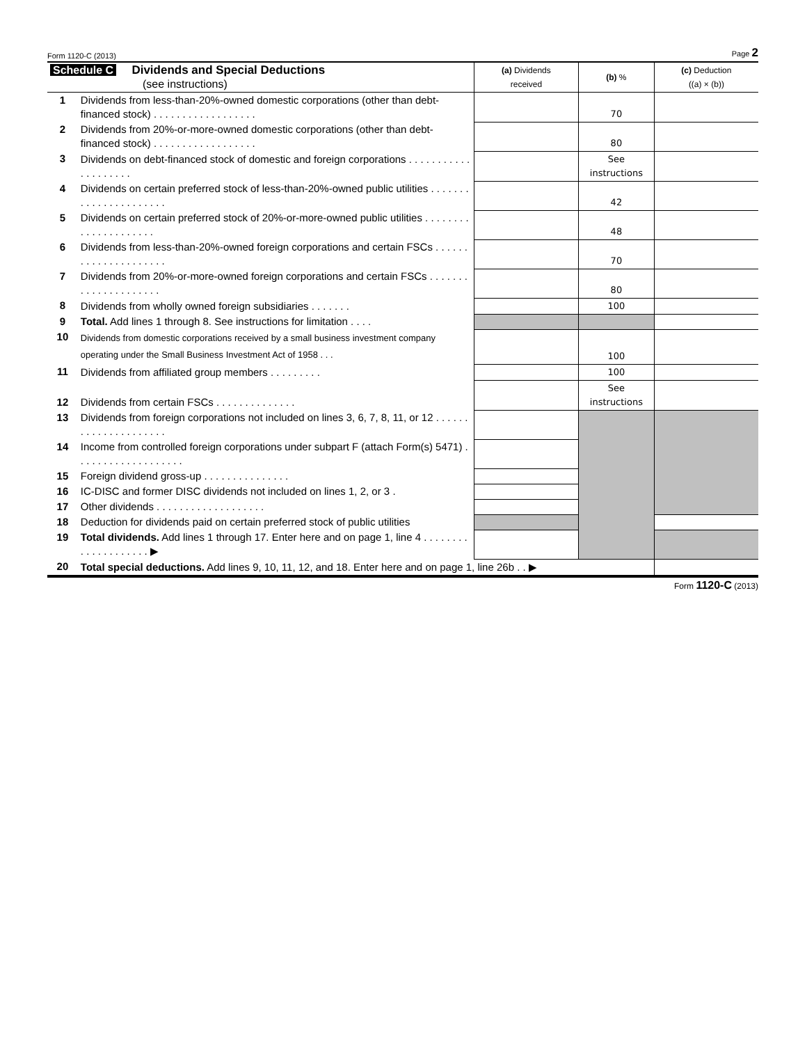Form 1120-C (2013) Page 2
| Schedule C Dividends and Special Deductions (see instructions) | | (a) Dividends received | (b) % | (c) Deduction ((a) × (b)) |
| 1 | Dividends from less-than-20%-owned domestic corporations (other than debt-financed stock) . . . . . . . . . . . . . . . . . . | | 70 | |
| 2 | Dividends from 20%-or-more-owned domestic corporations (other than debt-financed stock) . . . . . . . . . . . . . . . . . . | | 80 | |
| 3 | Dividends on debt-financed stock of domestic and foreign corporations . . . . . . . . . . . . . . . . . . . . | | See instructions | |
| 4 | Dividends on certain preferred stock of less-than-20%-owned public utilities . . . . . . . . . . . . . . . . . . . . . . | | 42 | |
| 5 | Dividends on certain preferred stock of 20%-or-more-owned public utilities . . . . . . . . . . . . . . . . . . . . . | | 48 | |
| 6 | Dividends from less-than-20%-owned foreign corporations and certain FSCs . . . . . . . . . . . . . . . . . . . . . | | 70 | |
| 7 | Dividends from 20%-or-more-owned foreign corporations and certain FSCs . . . . . . . . . . . . . . . . . . . . . | | 80 | |
| 8 | Dividends from wholly owned foreign subsidiaries . . . . . . . | | 100 | |
| 9 | Total. Add lines 1 through 8. See instructions for limitation . . . . | | | |
| 10 | Dividends from domestic corporations received by a small business investment company operating under the Small Business Investment Act of 1958 . . . | | 100 | |
| 11 | Dividends from affiliated group members . . . . . . . . . | | 100 | |
| 12 | Dividends from certain FSCs . . . . . . . . . . . . . . | | See instructions | |
| 13 | Dividends from foreign corporations not included on lines 3, 6, 7, 8, 11, or 12 . . . . . . . . . . . . . . . . . . . . . | | | |
| 14 | Income from controlled foreign corporations under subpart F (attach Form(s) 5471) . . . . . . . . . . . . . . . . . . . | | | |
| 15 | Foreign dividend gross-up . . . . . . . . . . . . . . . | | | |
| 16 | IC-DISC and former DISC dividends not included on lines 1, 2, or 3 . | | | |
| 17 | Other dividends . . . . . . . . . . . . . . . . . . . | | | |
| 18 | Deduction for dividends paid on certain preferred stock of public utilities | | | |
| 19 | Total dividends. Add lines 1 through 17. Enter here and on page 1, line 4 . . . . . . . . . . . . . . . . . . . . ▶ | | | |
| 20 | Total special deductions. Add lines 9, 10, 11, 12, and 18. Enter here and on page 1, line 26b . . ▶ | | | |
Form 1120-C (2013)